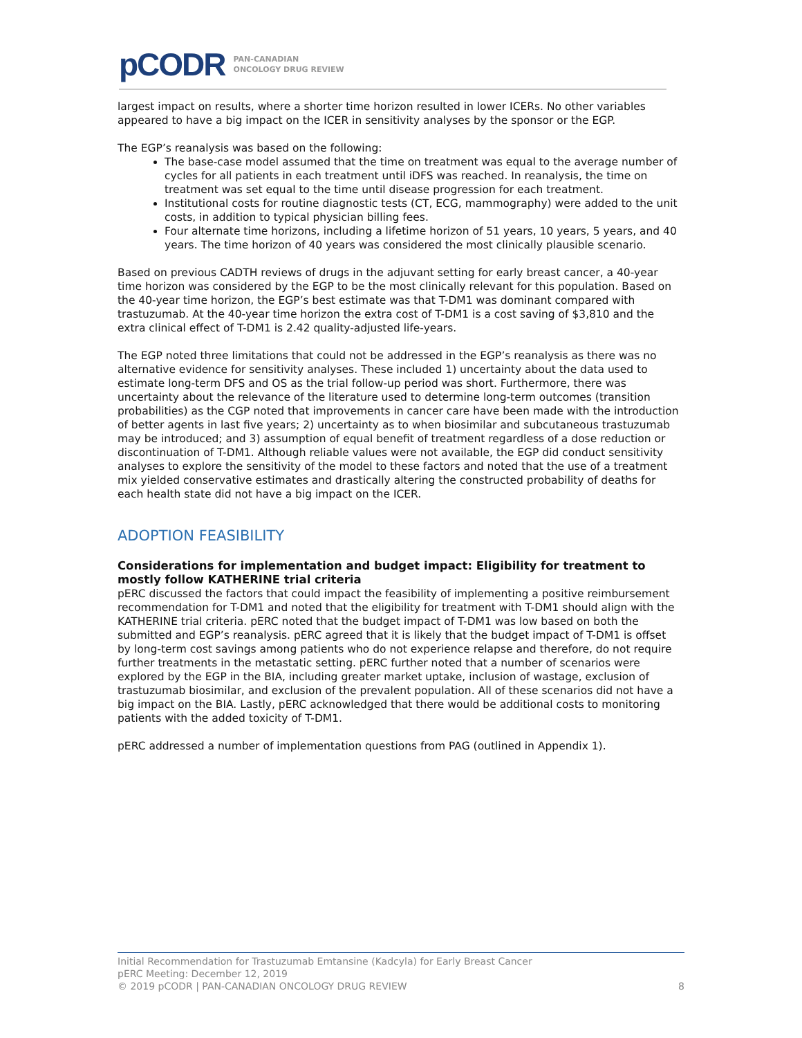pCODR PAN-CANADIAN
ONCOLOGY DRUG REVIEW
largest impact on results, where a shorter time horizon resulted in lower ICERs. No other variables appeared to have a big impact on the ICER in sensitivity analyses by the sponsor or the EGP.
The EGP’s reanalysis was based on the following:
The base-case model assumed that the time on treatment was equal to the average number of cycles for all patients in each treatment until iDFS was reached. In reanalysis, the time on treatment was set equal to the time until disease progression for each treatment.
Institutional costs for routine diagnostic tests (CT, ECG, mammography) were added to the unit costs, in addition to typical physician billing fees.
Four alternate time horizons, including a lifetime horizon of 51 years, 10 years, 5 years, and 40 years. The time horizon of 40 years was considered the most clinically plausible scenario.
Based on previous CADTH reviews of drugs in the adjuvant setting for early breast cancer, a 40-year time horizon was considered by the EGP to be the most clinically relevant for this population. Based on the 40-year time horizon, the EGP’s best estimate was that T-DM1 was dominant compared with trastuzumab. At the 40-year time horizon the extra cost of T-DM1 is a cost saving of $3,810 and the extra clinical effect of T-DM1 is 2.42 quality-adjusted life-years.
The EGP noted three limitations that could not be addressed in the EGP’s reanalysis as there was no alternative evidence for sensitivity analyses. These included 1) uncertainty about the data used to estimate long-term DFS and OS as the trial follow-up period was short. Furthermore, there was uncertainty about the relevance of the literature used to determine long-term outcomes (transition probabilities) as the CGP noted that improvements in cancer care have been made with the introduction of better agents in last five years; 2) uncertainty as to when biosimilar and subcutaneous trastuzumab may be introduced; and 3) assumption of equal benefit of treatment regardless of a dose reduction or discontinuation of T-DM1. Although reliable values were not available, the EGP did conduct sensitivity analyses to explore the sensitivity of the model to these factors and noted that the use of a treatment mix yielded conservative estimates and drastically altering the constructed probability of deaths for each health state did not have a big impact on the ICER.
ADOPTION FEASIBILITY
Considerations for implementation and budget impact: Eligibility for treatment to mostly follow KATHERINE trial criteria
pERC discussed the factors that could impact the feasibility of implementing a positive reimbursement recommendation for T-DM1 and noted that the eligibility for treatment with T-DM1 should align with the KATHERINE trial criteria. pERC noted that the budget impact of T-DM1 was low based on both the submitted and EGP’s reanalysis. pERC agreed that it is likely that the budget impact of T-DM1 is offset by long-term cost savings among patients who do not experience relapse and therefore, do not require further treatments in the metastatic setting. pERC further noted that a number of scenarios were explored by the EGP in the BIA, including greater market uptake, inclusion of wastage, exclusion of trastuzumab biosimilar, and exclusion of the prevalent population. All of these scenarios did not have a big impact on the BIA. Lastly, pERC acknowledged that there would be additional costs to monitoring patients with the added toxicity of T-DM1.
pERC addressed a number of implementation questions from PAG (outlined in Appendix 1).
Initial Recommendation for Trastuzumab Emtansine (Kadcyla) for Early Breast Cancer
pERC Meeting: December 12, 2019
© 2019 pCODR | PAN-CANADIAN ONCOLOGY DRUG REVIEW 8